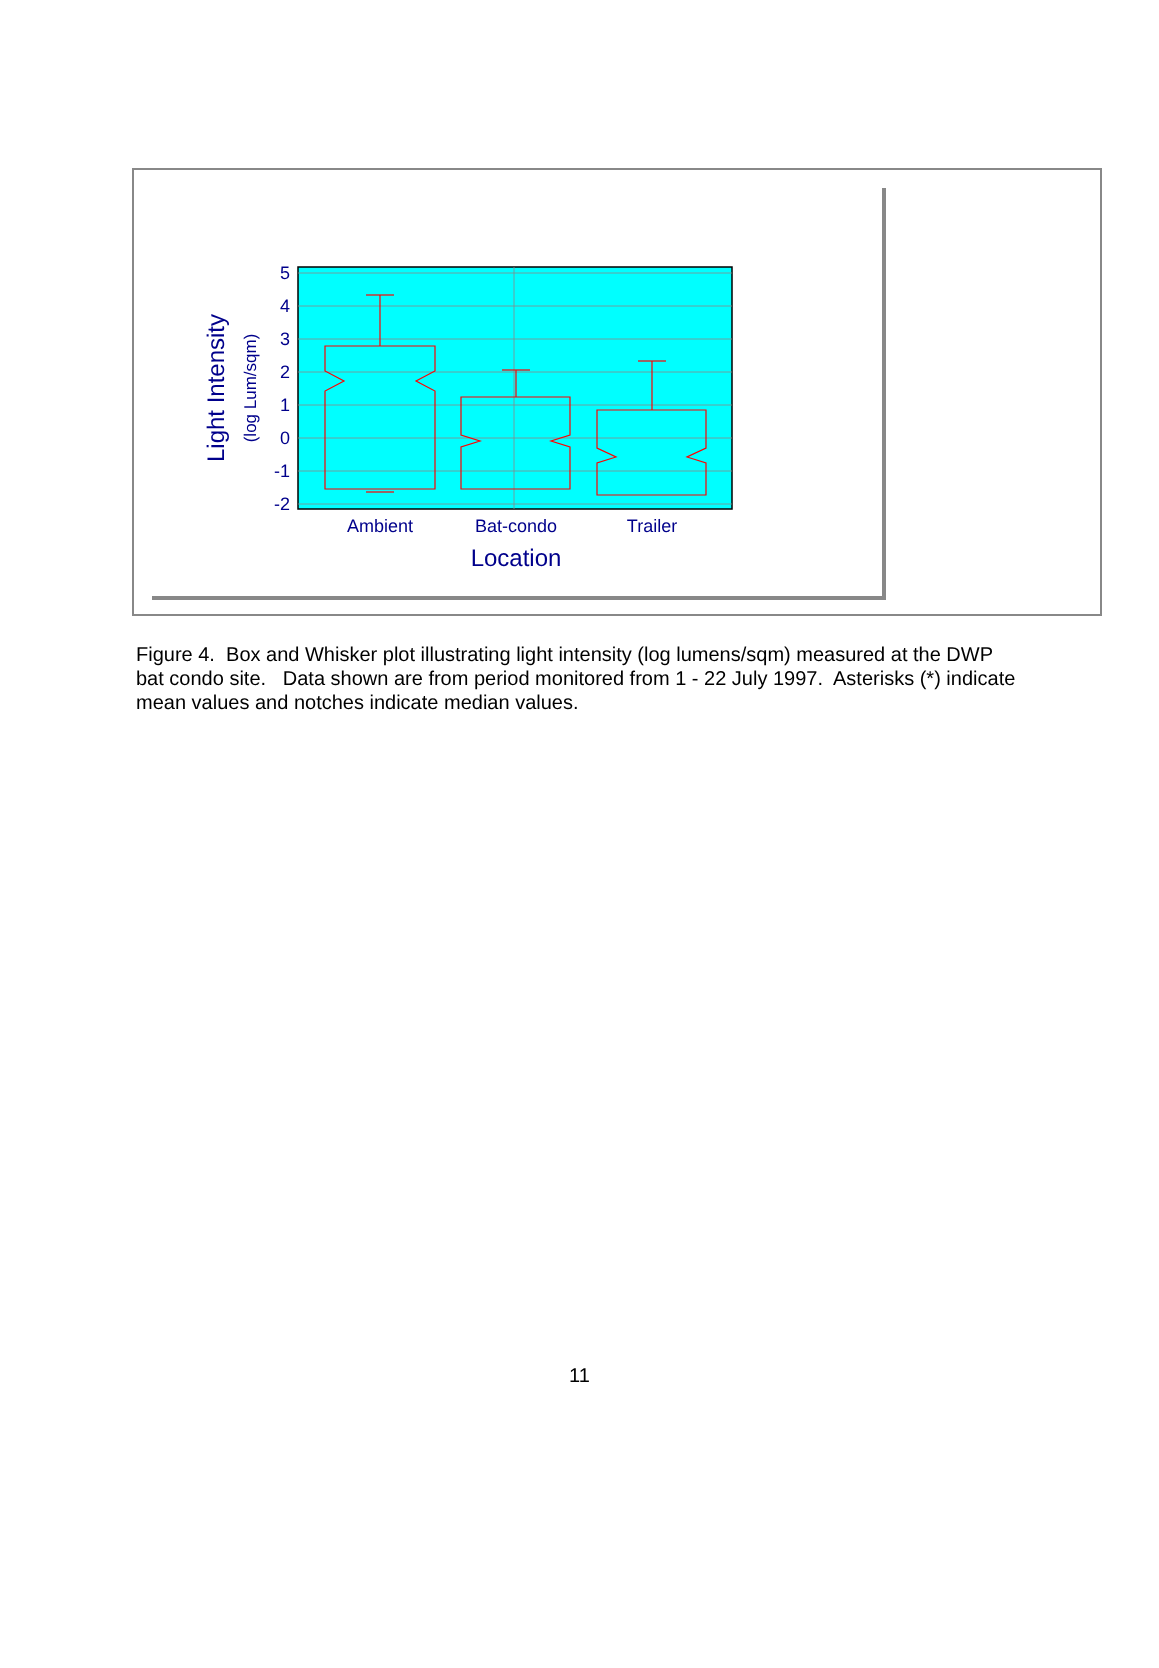5
4
3
2
1
0
-1
-2
Ambient
Bat-condo
Trailer
Location
Light Intensity
(log Lum/sqm)
Figure 4. Box and Whisker plot illustrating light intensity (log lumens/sqm) measured at the DWP bat condo site. Data shown are from period monitored from 1 - 22 July 1997. Asterisks (*) indicate mean values and notches indicate median values.
11